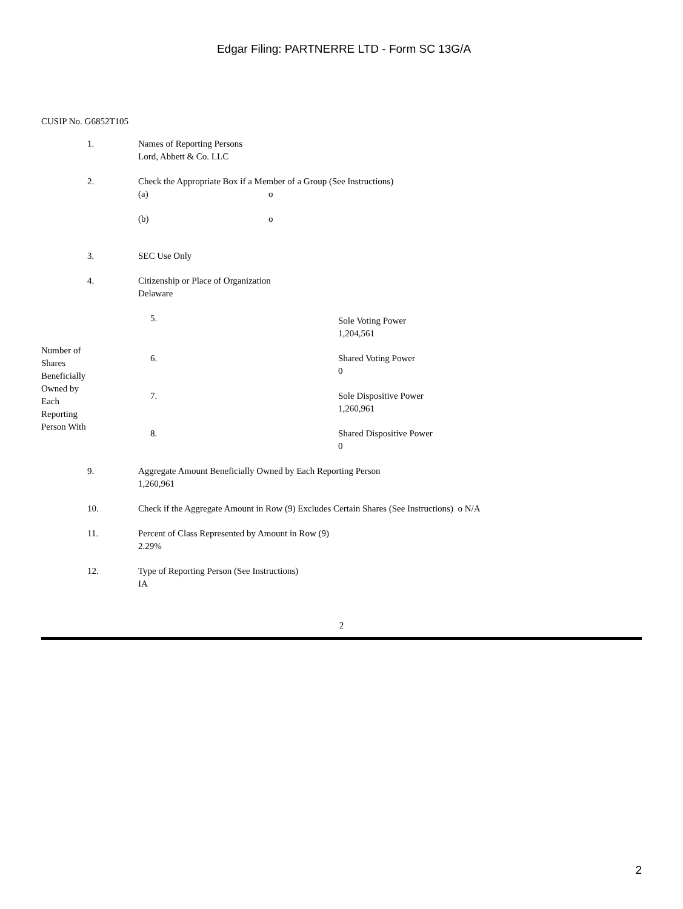Edgar Filing: PARTNERRE LTD - Form SC 13G/A
CUSIP No. G6852T105
| 1. | Names of Reporting Persons Lord, Abbett & Co. LLC |
| 2. | Check the Appropriate Box if a Member of a Group (See Instructions) / (a) / o / / (b) / o / |
| 3. | SEC Use Only |
| 4. | Citizenship or Place of Organization Delaware |
| Number of Shares Beneficially Owned by Each Reporting Person With | 5. | Sole Voting Power 1,204,561 |
| | 6. | Shared Voting Power 0 |
| | 7. | Sole Dispositive Power 1,260,961 |
| | 8. | Shared Dispositive Power 0 |
| 9. | Aggregate Amount Beneficially Owned by Each Reporting Person 1,260,961 |
| 10. | Check if the Aggregate Amount in Row (9) Excludes Certain Shares (See Instructions) o N/A |
| 11. | Percent of Class Represented by Amount in Row (9) 2.29% |
| 12. | Type of Reporting Person (See Instructions) IA |
2
2